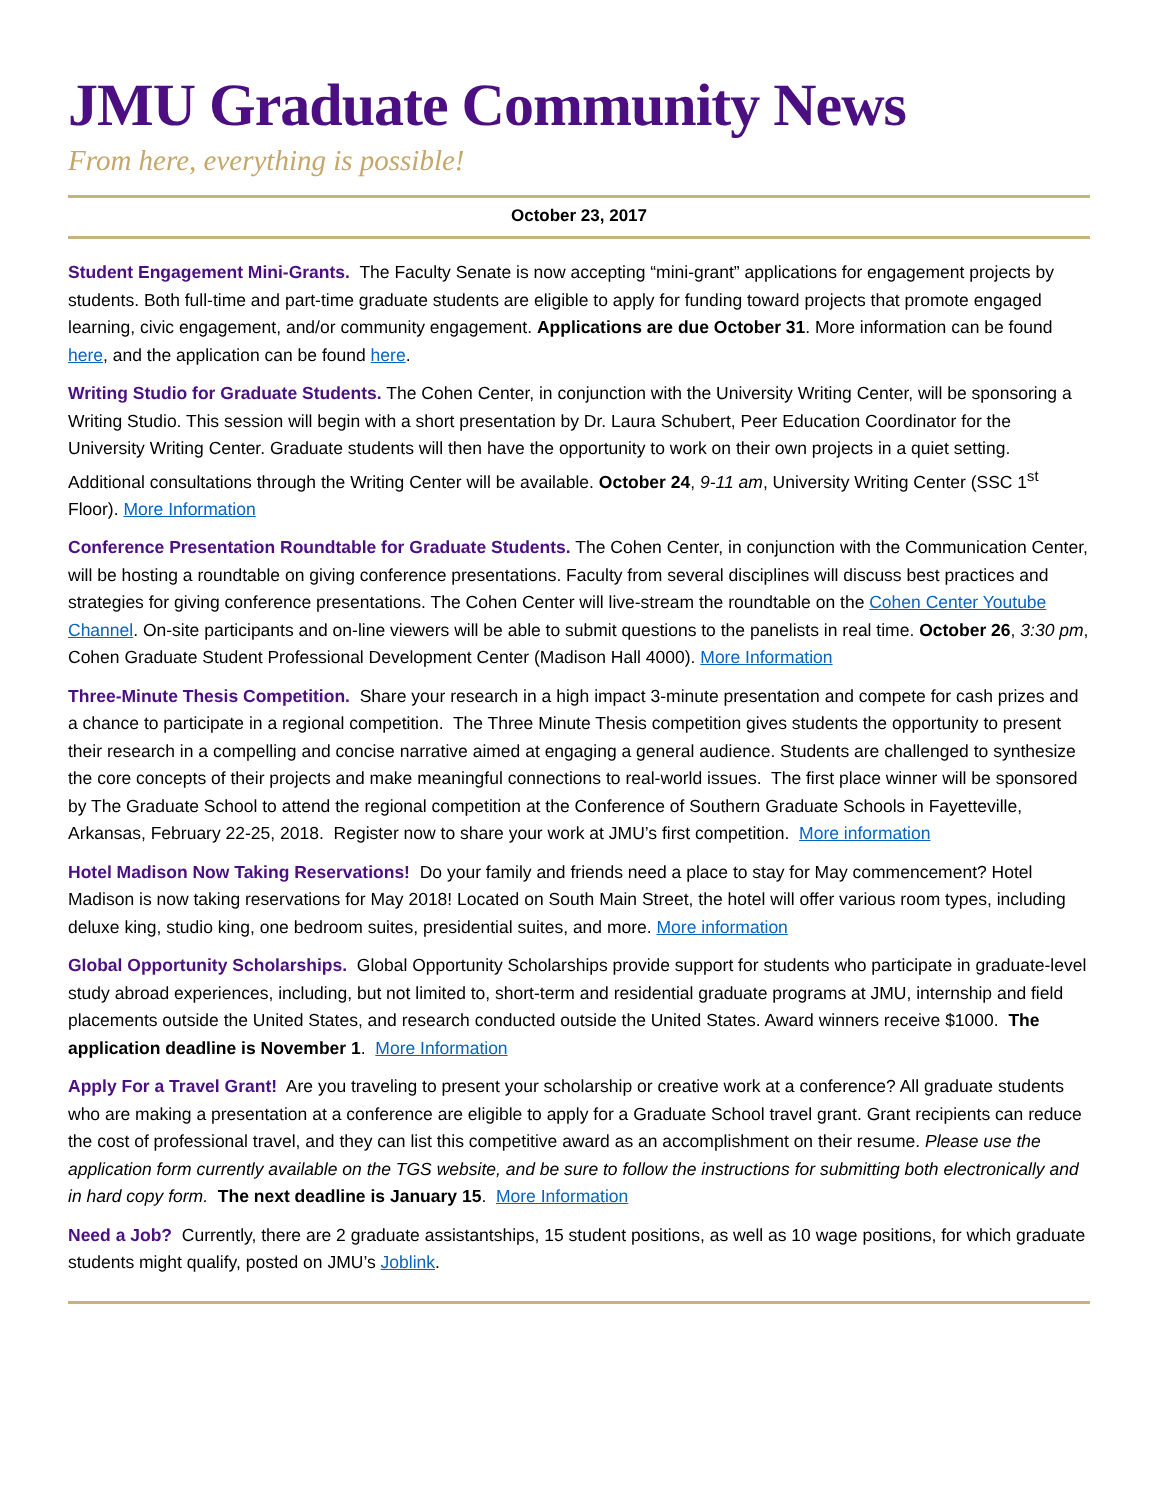JMU Graduate Community News
From here, everything is possible!
October 23, 2017
Student Engagement Mini-Grants. The Faculty Senate is now accepting “mini-grant” applications for engagement projects by students. Both full-time and part-time graduate students are eligible to apply for funding toward projects that promote engaged learning, civic engagement, and/or community engagement. Applications are due October 31. More information can be found here, and the application can be found here.
Writing Studio for Graduate Students. The Cohen Center, in conjunction with the University Writing Center, will be sponsoring a Writing Studio. This session will begin with a short presentation by Dr. Laura Schubert, Peer Education Coordinator for the University Writing Center. Graduate students will then have the opportunity to work on their own projects in a quiet setting. Additional consultations through the Writing Center will be available. October 24, 9-11 am, University Writing Center (SSC 1<sup>st</sup> Floor). More Information
Conference Presentation Roundtable for Graduate Students. The Cohen Center, in conjunction with the Communication Center, will be hosting a roundtable on giving conference presentations. Faculty from several disciplines will discuss best practices and strategies for giving conference presentations. The Cohen Center will live-stream the roundtable on the Cohen Center Youtube Channel. On-site participants and on-line viewers will be able to submit questions to the panelists in real time. October 26, 3:30 pm, Cohen Graduate Student Professional Development Center (Madison Hall 4000). More Information
Three-Minute Thesis Competition. Share your research in a high impact 3-minute presentation and compete for cash prizes and a chance to participate in a regional competition. The Three Minute Thesis competition gives students the opportunity to present their research in a compelling and concise narrative aimed at engaging a general audience. Students are challenged to synthesize the core concepts of their projects and make meaningful connections to real-world issues. The first place winner will be sponsored by The Graduate School to attend the regional competition at the Conference of Southern Graduate Schools in Fayetteville, Arkansas, February 22-25, 2018. Register now to share your work at JMU’s first competition. More information
Hotel Madison Now Taking Reservations! Do your family and friends need a place to stay for May commencement? Hotel Madison is now taking reservations for May 2018! Located on South Main Street, the hotel will offer various room types, including deluxe king, studio king, one bedroom suites, presidential suites, and more. More information
Global Opportunity Scholarships. Global Opportunity Scholarships provide support for students who participate in graduate-level study abroad experiences, including, but not limited to, short-term and residential graduate programs at JMU, internship and field placements outside the United States, and research conducted outside the United States. Award winners receive $1000. The application deadline is November 1. More Information
Apply For a Travel Grant! Are you traveling to present your scholarship or creative work at a conference? All graduate students who are making a presentation at a conference are eligible to apply for a Graduate School travel grant. Grant recipients can reduce the cost of professional travel, and they can list this competitive award as an accomplishment on their resume. Please use the application form currently available on the TGS website, and be sure to follow the instructions for submitting both electronically and in hard copy form. The next deadline is January 15. More Information
Need a Job? Currently, there are 2 graduate assistantships, 15 student positions, as well as 10 wage positions, for which graduate students might qualify, posted on JMU’s Joblink.